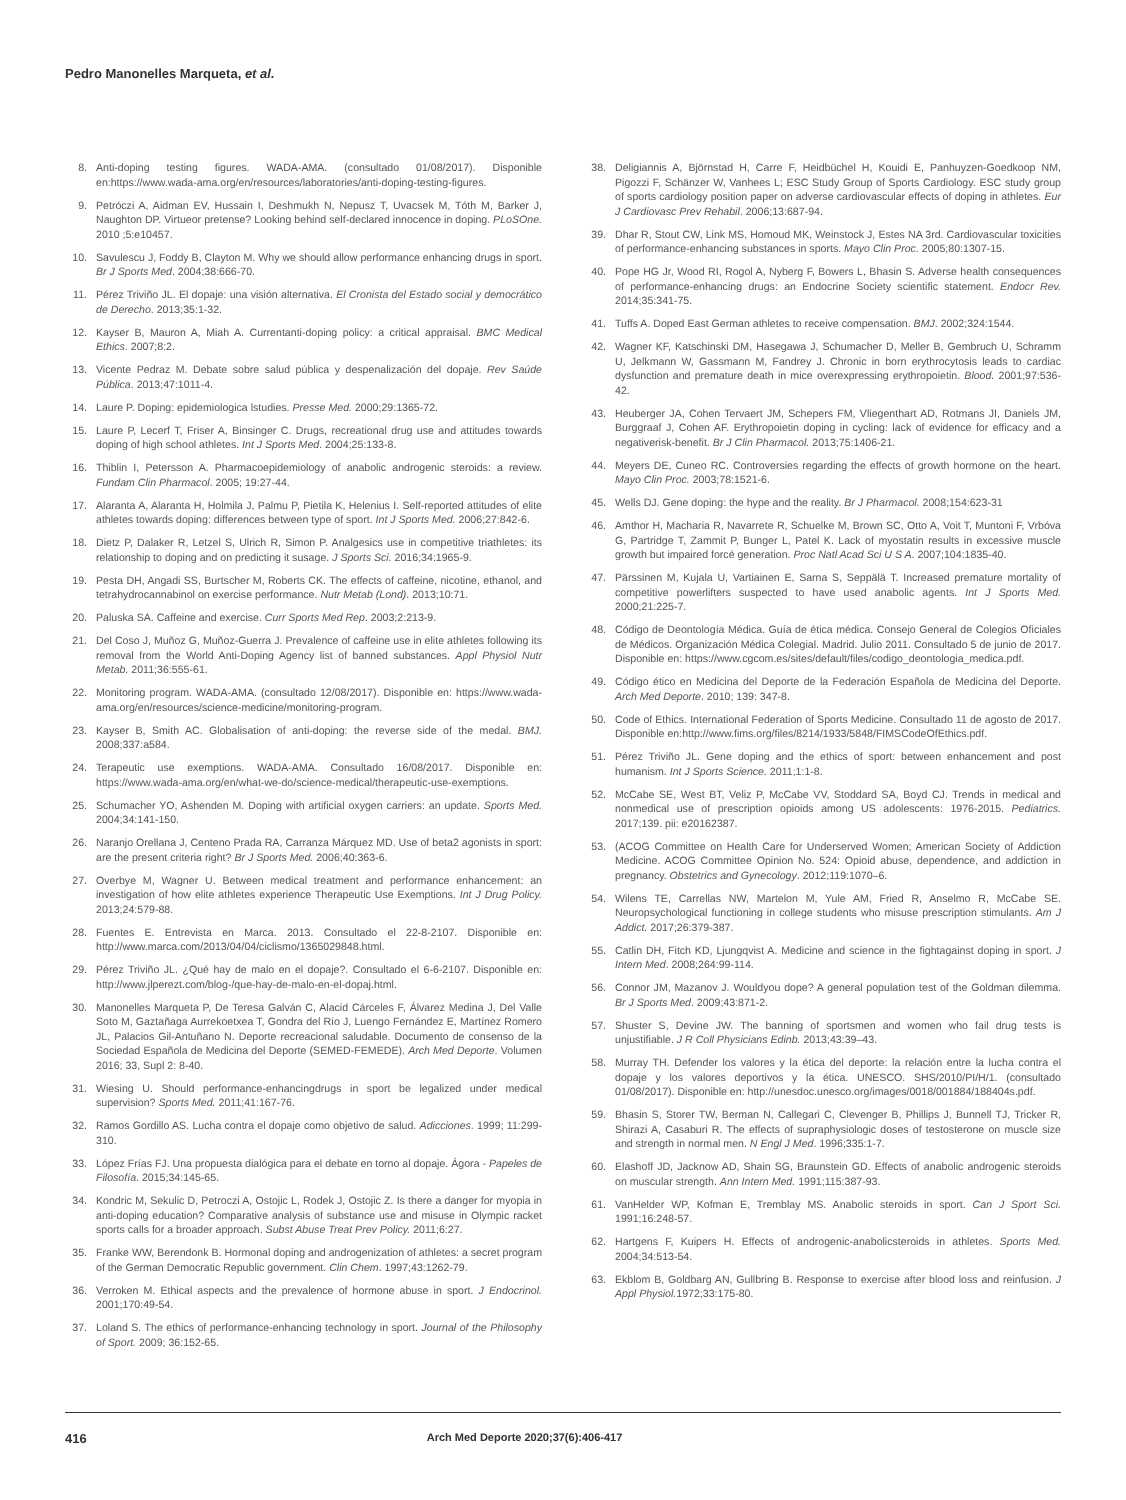Pedro Manonelles Marqueta, et al.
8. Anti-doping testing figures. WADA-AMA. (consultado 01/08/2017). Disponible en:https://www.wada-ama.org/en/resources/laboratories/anti-doping-testing-figures.
9. Petróczi A, Aidman EV, Hussain I, Deshmukh N, Nepusz T, Uvacsek M, Tóth M, Barker J, Naughton DP. Virtueor pretense? Looking behind self-declared innocence in doping. PLoSOne. 2010 ;5:e10457.
10. Savulescu J, Foddy B, Clayton M. Why we should allow performance enhancing drugs in sport. Br J Sports Med. 2004;38:666-70.
11. Pérez Triviño JL. El dopaje: una visión alternativa. El Cronista del Estado social y democrático de Derecho. 2013;35:1-32.
12. Kayser B, Mauron A, Miah A. Currentanti-doping policy: a critical appraisal. BMC Medical Ethics. 2007;8:2.
13. Vicente Pedraz M. Debate sobre salud pública y despenalización del dopaje. Rev Saúde Pública. 2013;47:1011-4.
14. Laure P. Doping: epidemiologica lstudies. Presse Med. 2000;29:1365-72.
15. Laure P, Lecerf T, Friser A, Binsinger C. Drugs, recreational drug use and attitudes towards doping of high school athletes. Int J Sports Med. 2004;25:133-8.
16. Thiblin I, Petersson A. Pharmacoepidemiology of anabolic androgenic steroids: a review. Fundam Clin Pharmacol. 2005; 19:27-44.
17. Alaranta A, Alaranta H, Holmila J, Palmu P, Pietila K, Helenius I. Self-reported attitudes of elite athletes towards doping: differences between type of sport. Int J Sports Med. 2006;27:842-6.
18. Dietz P, Dalaker R, Letzel S, Ulrich R, Simon P. Analgesics use in competitive triathletes: its relationship to doping and on predicting it susage. J Sports Sci. 2016;34:1965-9.
19. Pesta DH, Angadi SS, Burtscher M, Roberts CK. The effects of caffeine, nicotine, ethanol, and tetrahydrocannabinol on exercise performance. Nutr Metab (Lond). 2013;10:71.
20. Paluska SA. Caffeine and exercise. Curr Sports Med Rep. 2003;2:213-9.
21. Del Coso J, Muñoz G, Muñoz-Guerra J. Prevalence of caffeine use in elite athletes following its removal from the World Anti-Doping Agency list of banned substances. Appl Physiol Nutr Metab. 2011;36:555-61.
22. Monitoring program. WADA-AMA. (consultado 12/08/2017). Disponible en: https://www.wada-ama.org/en/resources/science-medicine/monitoring-program.
23. Kayser B, Smith AC. Globalisation of anti-doping: the reverse side of the medal. BMJ. 2008;337:a584.
24. Terapeutic use exemptions. WADA-AMA. Consultado 16/08/2017. Disponible en: https://www.wada-ama.org/en/what-we-do/science-medical/therapeutic-use-exemptions.
25. Schumacher YO, Ashenden M. Doping with artificial oxygen carriers: an update. Sports Med. 2004;34:141-150.
26. Naranjo Orellana J, Centeno Prada RA, Carranza Márquez MD. Use of beta2 agonists in sport: are the present criteria right? Br J Sports Med. 2006;40:363-6.
27. Overbye M, Wagner U. Between medical treatment and performance enhancement: an investigation of how elite athletes experience Therapeutic Use Exemptions. Int J Drug Policy. 2013;24:579-88.
28. Fuentes E. Entrevista en Marca. 2013. Consultado el 22-8-2107. Disponible en: http://www.marca.com/2013/04/04/ciclismo/1365029848.html.
29. Pérez Triviño JL. ¿Qué hay de malo en el dopaje?. Consultado el 6-6-2107. Disponible en: http://www.jlperezt.com/blog-/que-hay-de-malo-en-el-dopaj.html.
30. Manonelles Marqueta P, De Teresa Galván C, Alacid Cárceles F, Álvarez Medina J, Del Valle Soto M, Gaztañaga Aurrekoetxea T, Gondra del Río J, Luengo Fernández E, Martínez Romero JL, Palacios Gil-Antuñano N. Deporte recreacional saludable. Documento de consenso de la Sociedad Española de Medicina del Deporte (SEMED-FEMEDE). Arch Med Deporte. Volumen 2016; 33, Supl 2: 8-40.
31. Wiesing U. Should performance-enhancingdrugs in sport be legalized under medical supervision? Sports Med. 2011;41:167-76.
32. Ramos Gordillo AS. Lucha contra el dopaje como objetivo de salud. Adicciones. 1999; 11:299-310.
33. López Frías FJ. Una propuesta dialógica para el debate en torno al dopaje. Ágora - Papeles de Filosofía. 2015;34:145-65.
34. Kondric M, Sekulic D, Petroczi A, Ostojic L, Rodek J, Ostojic Z. Is there a danger for myopia in anti-doping education? Comparative analysis of substance use and misuse in Olympic racket sports calls for a broader approach. Subst Abuse Treat Prev Policy. 2011;6:27.
35. Franke WW, Berendonk B. Hormonal doping and androgenization of athletes: a secret program of the German Democratic Republic government. Clin Chem. 1997;43:1262-79.
36. Verroken M. Ethical aspects and the prevalence of hormone abuse in sport. J Endocrinol. 2001;170:49-54.
37. Loland S. The ethics of performance-enhancing technology in sport. Journal of the Philosophy of Sport. 2009; 36:152-65.
38. Deligiannis A, Björnstad H, Carre F, Heidbüchel H, Kouidi E, Panhuyzen-Goedkoop NM, Pigozzi F, Schänzer W, Vanhees L; ESC Study Group of Sports Cardiology. ESC study group of sports cardiology position paper on adverse cardiovascular effects of doping in athletes. Eur J Cardiovasc Prev Rehabil. 2006;13:687-94.
39. Dhar R, Stout CW, Link MS, Homoud MK, Weinstock J, Estes NA 3rd. Cardiovascular toxicities of performance-enhancing substances in sports. Mayo Clin Proc. 2005;80:1307-15.
40. Pope HG Jr, Wood RI, Rogol A, Nyberg F, Bowers L, Bhasin S. Adverse health consequences of performance-enhancing drugs: an Endocrine Society scientific statement. Endocr Rev. 2014;35:341-75.
41. Tuffs A. Doped East German athletes to receive compensation. BMJ. 2002;324:1544.
42. Wagner KF, Katschinski DM, Hasegawa J, Schumacher D, Meller B, Gembruch U, Schramm U, Jelkmann W, Gassmann M, Fandrey J. Chronic in born erythrocytosis leads to cardiac dysfunction and premature death in mice overexpressing erythropoietin. Blood. 2001;97:536-42.
43. Heuberger JA, Cohen Tervaert JM, Schepers FM, Vliegenthart AD, Rotmans JI, Daniels JM, Burggraaf J, Cohen AF. Erythropoietin doping in cycling: lack of evidence for efficacy and a negativerisk-benefit. Br J Clin Pharmacol. 2013;75:1406-21.
44. Meyers DE, Cuneo RC. Controversies regarding the effects of growth hormone on the heart. Mayo Clin Proc. 2003;78:1521-6.
45. Wells DJ. Gene doping: the hype and the reality. Br J Pharmacol. 2008;154:623-31
46. Amthor H, Macharia R, Navarrete R, Schuelke M, Brown SC, Otto A, Voit T, Muntoni F, Vrbóva G, Partridge T, Zammit P, Bunger L, Patel K. Lack of myostatin results in excessive muscle growth but impaired forcé generation. Proc Natl Acad Sci U S A. 2007;104:1835-40.
47. Pärssinen M, Kujala U, Vartiainen E, Sarna S, Seppälä T. Increased premature mortality of competitive powerlifters suspected to have used anabolic agents. Int J Sports Med. 2000;21:225-7.
48. Código de Deontología Médica. Guía de ética médica. Consejo General de Colegios Oficiales de Médicos. Organización Médica Colegial. Madrid. Julio 2011. Consultado 5 de junio de 2017. Disponible en: https://www.cgcom.es/sites/default/files/codigo_deontologia_medica.pdf.
49. Código ético en Medicina del Deporte de la Federación Española de Medicina del Deporte. Arch Med Deporte. 2010; 139: 347-8.
50. Code of Ethics. International Federation of Sports Medicine. Consultado 11 de agosto de 2017. Disponible en:http://www.fims.org/files/8214/1933/5848/FIMSCodeOfEthics.pdf.
51. Pérez Triviño JL. Gene doping and the ethics of sport: between enhancement and post humanism. Int J Sports Science. 2011;1:1-8.
52. McCabe SE, West BT, Veliz P, McCabe VV, Stoddard SA, Boyd CJ. Trends in medical and nonmedical use of prescription opioids among US adolescents: 1976-2015. Pediatrics. 2017;139. pii: e20162387.
53. (ACOG Committee on Health Care for Underserved Women; American Society of Addiction Medicine. ACOG Committee Opinion No. 524: Opioid abuse, dependence, and addiction in pregnancy. Obstetrics and Gynecology. 2012;119:1070–6.
54. Wilens TE, Carrellas NW, Martelon M, Yule AM, Fried R, Anselmo R, McCabe SE. Neuropsychological functioning in college students who misuse prescription stimulants. Am J Addict. 2017;26:379-387.
55. Catlin DH, Fitch KD, Ljungqvist A. Medicine and science in the fightagainst doping in sport. J Intern Med. 2008;264:99-114.
56. Connor JM, Mazanov J. Wouldyou dope? A general population test of the Goldman dilemma. Br J Sports Med. 2009;43:871-2.
57. Shuster S, Devine JW. The banning of sportsmen and women who fail drug tests is unjustifiable. J R Coll Physicians Edinb. 2013;43:39–43.
58. Murray TH. Defender los valores y la ética del deporte: la relación entre la lucha contra el dopaje y los valores deportivos y la ética. UNESCO. SHS/2010/PI/H/1. (consultado 01/08/2017). Disponible en: http://unesdoc.unesco.org/images/0018/001884/188404s.pdf.
59. Bhasin S, Storer TW, Berman N, Callegari C, Clevenger B, Phillips J, Bunnell TJ, Tricker R, Shirazi A, Casaburi R. The effects of supraphysiologic doses of testosterone on muscle size and strength in normal men. N Engl J Med. 1996;335:1-7.
60. Elashoff JD, Jacknow AD, Shain SG, Braunstein GD. Effects of anabolic androgenic steroids on muscular strength. Ann Intern Med. 1991;115:387-93.
61. VanHelder WP, Kofman E, Tremblay MS. Anabolic steroids in sport. Can J Sport Sci. 1991;16:248-57.
62. Hartgens F, Kuipers H. Effects of androgenic-anabolicsteroids in athletes. Sports Med. 2004;34:513-54.
63. Ekblom B, Goldbarg AN, Gullbring B. Response to exercise after blood loss and reinfusion. J Appl Physiol. 1972;33:175-80.
416 Arch Med Deporte 2020;37(6):406-417